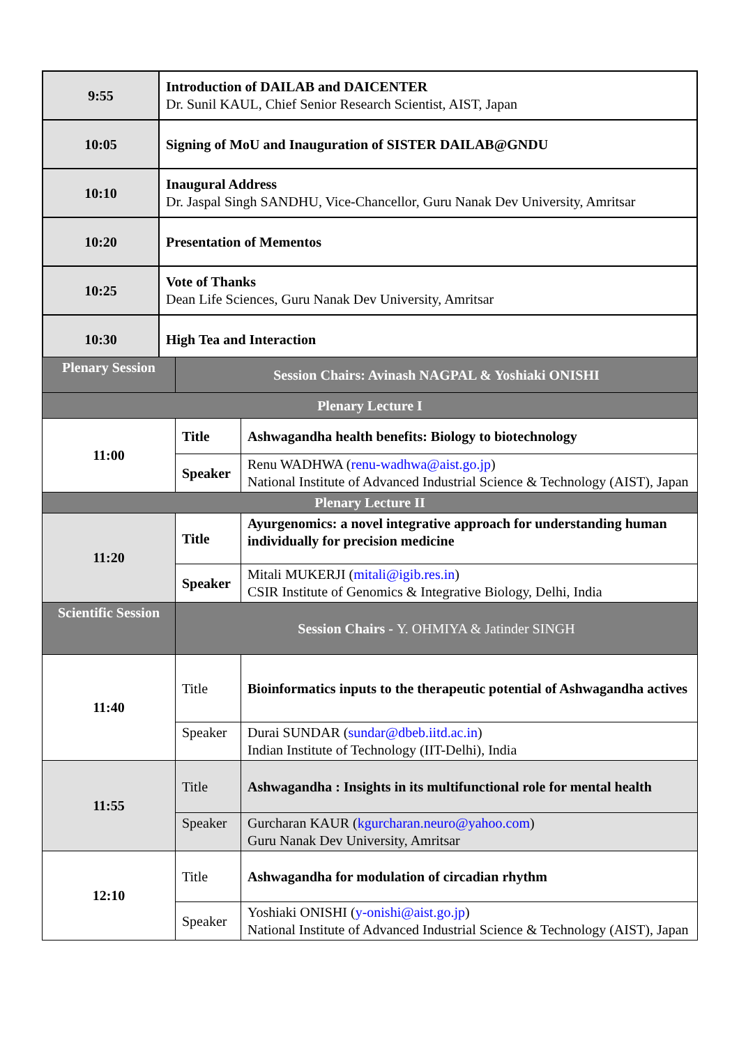| 9:55 | Introduction of DAILAB and DAICENTER Dr. Sunil KAUL, Chief Senior Research Scientist, AIST, Japan |
| 10:05 | Signing of MoU and Inauguration of SISTER DAILAB@GNDU |
| 10:10 | Inaugural Address Dr. Jaspal Singh SANDHU, Vice-Chancellor, Guru Nanak Dev University, Amritsar |
| 10:20 | Presentation of Mementos |
| 10:25 | Vote of Thanks Dean Life Sciences, Guru Nanak Dev University, Amritsar |
| 10:30 | High Tea and Interaction |
| Plenary Session | Session Chairs: Avinash NAGPAL & Yoshiaki ONISHI | |
| Plenary Lecture I | | |
| 11:00 | Title | Ashwagandha health benefits: Biology to biotechnology |
| | Speaker | Renu WADHWA ( renu-wadhwa@aist.go.jp ) National Institute of Advanced Industrial Science & Technology (AIST), Japan |
| Plenary Lecture II | | |
| 11:20 | Title | Ayurgenomics: a novel integrative approach for understanding human individually for precision medicine |
| | Speaker | Mitali MUKERJI ( mitali@igib.res.in ) CSIR Institute of Genomics & Integrative Biology, Delhi, India |
| Scientific Session | Session Chairs - Y. OHMIYA & Jatinder SINGH | |
| 11:40 | Title | Bioinformatics inputs to the therapeutic potential of Ashwagandha actives |
| | Speaker | Durai SUNDAR ( sundar@dbeb.iitd.ac.in ) Indian Institute of Technology (IIT-Delhi), India |
| 11:55 | Title | Ashwagandha : Insights in its multifunctional role for mental health |
| | Speaker | Gurcharan KAUR ( kgurcharan.neuro@yahoo.com ) Guru Nanak Dev University, Amritsar |
| 12:10 | Title | Ashwagandha for modulation of circadian rhythm |
| | Speaker | Yoshiaki ONISHI ( y-onishi@aist.go.jp ) National Institute of Advanced Industrial Science & Technology (AIST), Japan |